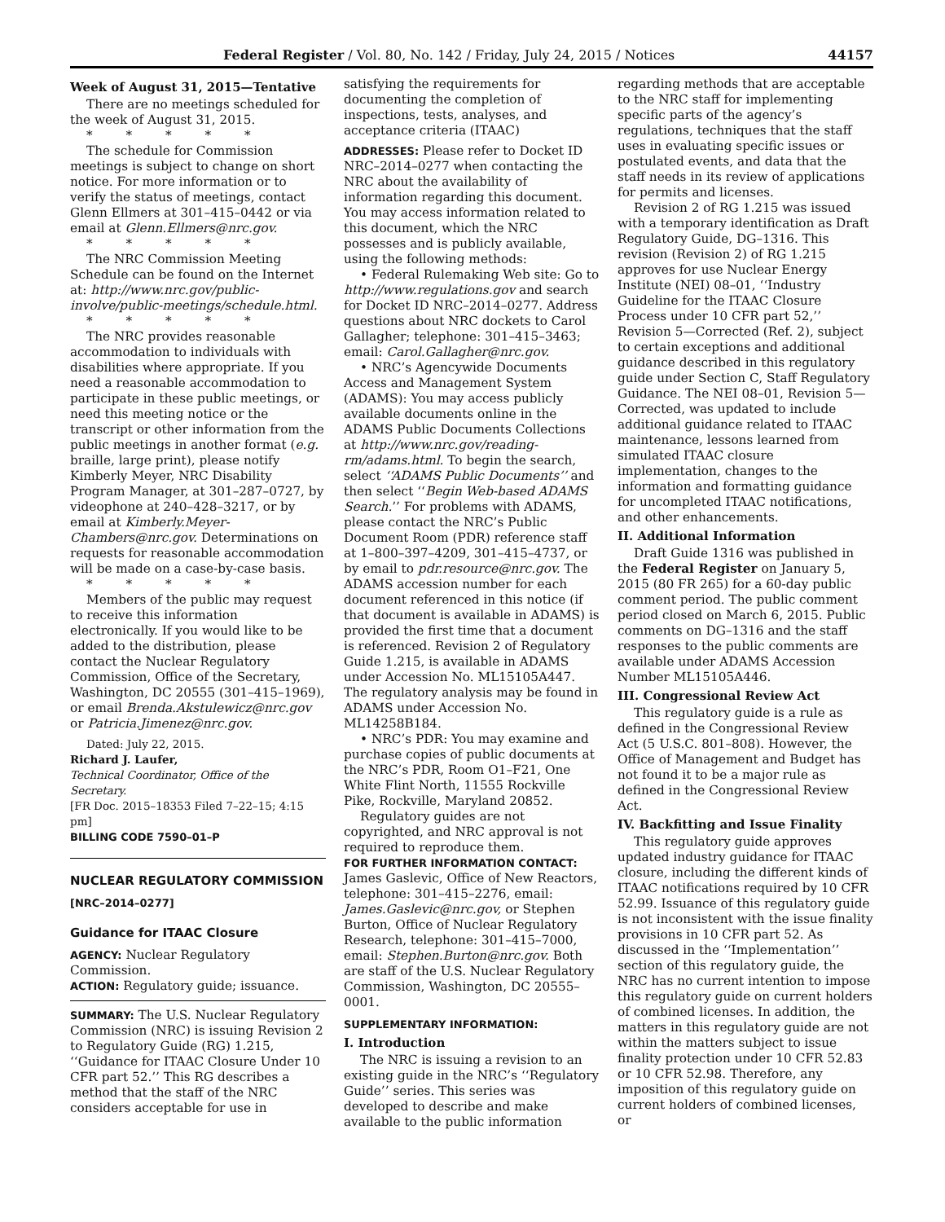Federal Register / Vol. 80, No. 142 / Friday, July 24, 2015 / Notices
44157
Week of August 31, 2015—Tentative
There are no meetings scheduled for the week of August 31, 2015.
* * * * *
The schedule for Commission meetings is subject to change on short notice. For more information or to verify the status of meetings, contact Glenn Ellmers at 301–415–0442 or via email at Glenn.Ellmers@nrc.gov.
* * * * *
The NRC Commission Meeting Schedule can be found on the Internet at: http://www.nrc.gov/public-involve/public-meetings/schedule.html.
* * * * *
The NRC provides reasonable accommodation to individuals with disabilities where appropriate. If you need a reasonable accommodation to participate in these public meetings, or need this meeting notice or the transcript or other information from the public meetings in another format (e.g. braille, large print), please notify Kimberly Meyer, NRC Disability Program Manager, at 301–287–0727, by videophone at 240–428–3217, or by email at Kimberly.Meyer-Chambers@nrc.gov. Determinations on requests for reasonable accommodation will be made on a case-by-case basis.
* * * * *
Members of the public may request to receive this information electronically. If you would like to be added to the distribution, please contact the Nuclear Regulatory Commission, Office of the Secretary, Washington, DC 20555 (301–415–1969), or email Brenda.Akstulewicz@nrc.gov or Patricia.Jimenez@nrc.gov.
Dated: July 22, 2015.
Richard J. Laufer,
Technical Coordinator, Office of the Secretary.
[FR Doc. 2015–18353 Filed 7–22–15; 4:15 pm]
BILLING CODE 7590–01–P
NUCLEAR REGULATORY COMMISSION
[NRC–2014–0277]
Guidance for ITAAC Closure
AGENCY: Nuclear Regulatory Commission.
ACTION: Regulatory guide; issuance.
SUMMARY: The U.S. Nuclear Regulatory Commission (NRC) is issuing Revision 2 to Regulatory Guide (RG) 1.215, ‘‘Guidance for ITAAC Closure Under 10 CFR part 52.’’ This RG describes a method that the staff of the NRC considers acceptable for use in
satisfying the requirements for documenting the completion of inspections, tests, analyses, and acceptance criteria (ITAAC)
ADDRESSES: Please refer to Docket ID NRC–2014–0277 when contacting the NRC about the availability of information regarding this document. You may access information related to this document, which the NRC possesses and is publicly available, using the following methods:
• Federal Rulemaking Web site: Go to http://www.regulations.gov and search for Docket ID NRC–2014–0277. Address questions about NRC dockets to Carol Gallagher; telephone: 301–415–3463; email: Carol.Gallagher@nrc.gov.
• NRC’s Agencywide Documents Access and Management System (ADAMS): You may access publicly available documents online in the ADAMS Public Documents Collections at http://www.nrc.gov/reading-rm/adams.html. To begin the search, select ‘‘ADAMS Public Documents’’ and then select ‘‘Begin Web-based ADAMS Search.’’ For problems with ADAMS, please contact the NRC’s Public Document Room (PDR) reference staff at 1–800–397–4209, 301–415–4737, or by email to pdr.resource@nrc.gov. The ADAMS accession number for each document referenced in this notice (if that document is available in ADAMS) is provided the first time that a document is referenced. Revision 2 of Regulatory Guide 1.215, is available in ADAMS under Accession No. ML15105A447. The regulatory analysis may be found in ADAMS under Accession No. ML14258B184.
• NRC’s PDR: You may examine and purchase copies of public documents at the NRC’s PDR, Room O1–F21, One White Flint North, 11555 Rockville Pike, Rockville, Maryland 20852.
Regulatory guides are not copyrighted, and NRC approval is not required to reproduce them.
FOR FURTHER INFORMATION CONTACT: James Gaslevic, Office of New Reactors, telephone: 301–415–2276, email: James.Gaslevic@nrc.gov, or Stephen Burton, Office of Nuclear Regulatory Research, telephone: 301–415–7000, email: Stephen.Burton@nrc.gov. Both are staff of the U.S. Nuclear Regulatory Commission, Washington, DC 20555–0001.
SUPPLEMENTARY INFORMATION:
I. Introduction
The NRC is issuing a revision to an existing guide in the NRC’s ‘‘Regulatory Guide’’ series. This series was developed to describe and make available to the public information
regarding methods that are acceptable to the NRC staff for implementing specific parts of the agency’s regulations, techniques that the staff uses in evaluating specific issues or postulated events, and data that the staff needs in its review of applications for permits and licenses.
Revision 2 of RG 1.215 was issued with a temporary identification as Draft Regulatory Guide, DG–1316. This revision (Revision 2) of RG 1.215 approves for use Nuclear Energy Institute (NEI) 08–01, ‘‘Industry Guideline for the ITAAC Closure Process under 10 CFR part 52,’’ Revision 5—Corrected (Ref. 2), subject to certain exceptions and additional guidance described in this regulatory guide under Section C, Staff Regulatory Guidance. The NEI 08–01, Revision 5—Corrected, was updated to include additional guidance related to ITAAC maintenance, lessons learned from simulated ITAAC closure implementation, changes to the information and formatting guidance for uncompleted ITAAC notifications, and other enhancements.
II. Additional Information
Draft Guide 1316 was published in the Federal Register on January 5, 2015 (80 FR 265) for a 60-day public comment period. The public comment period closed on March 6, 2015. Public comments on DG–1316 and the staff responses to the public comments are available under ADAMS Accession Number ML15105A446.
III. Congressional Review Act
This regulatory guide is a rule as defined in the Congressional Review Act (5 U.S.C. 801–808). However, the Office of Management and Budget has not found it to be a major rule as defined in the Congressional Review Act.
IV. Backfitting and Issue Finality
This regulatory guide approves updated industry guidance for ITAAC closure, including the different kinds of ITAAC notifications required by 10 CFR 52.99. Issuance of this regulatory guide is not inconsistent with the issue finality provisions in 10 CFR part 52. As discussed in the ‘‘Implementation’’ section of this regulatory guide, the NRC has no current intention to impose this regulatory guide on current holders of combined licenses. In addition, the matters in this regulatory guide are not within the matters subject to issue finality protection under 10 CFR 52.83 or 10 CFR 52.98. Therefore, any imposition of this regulatory guide on current holders of combined licenses, or